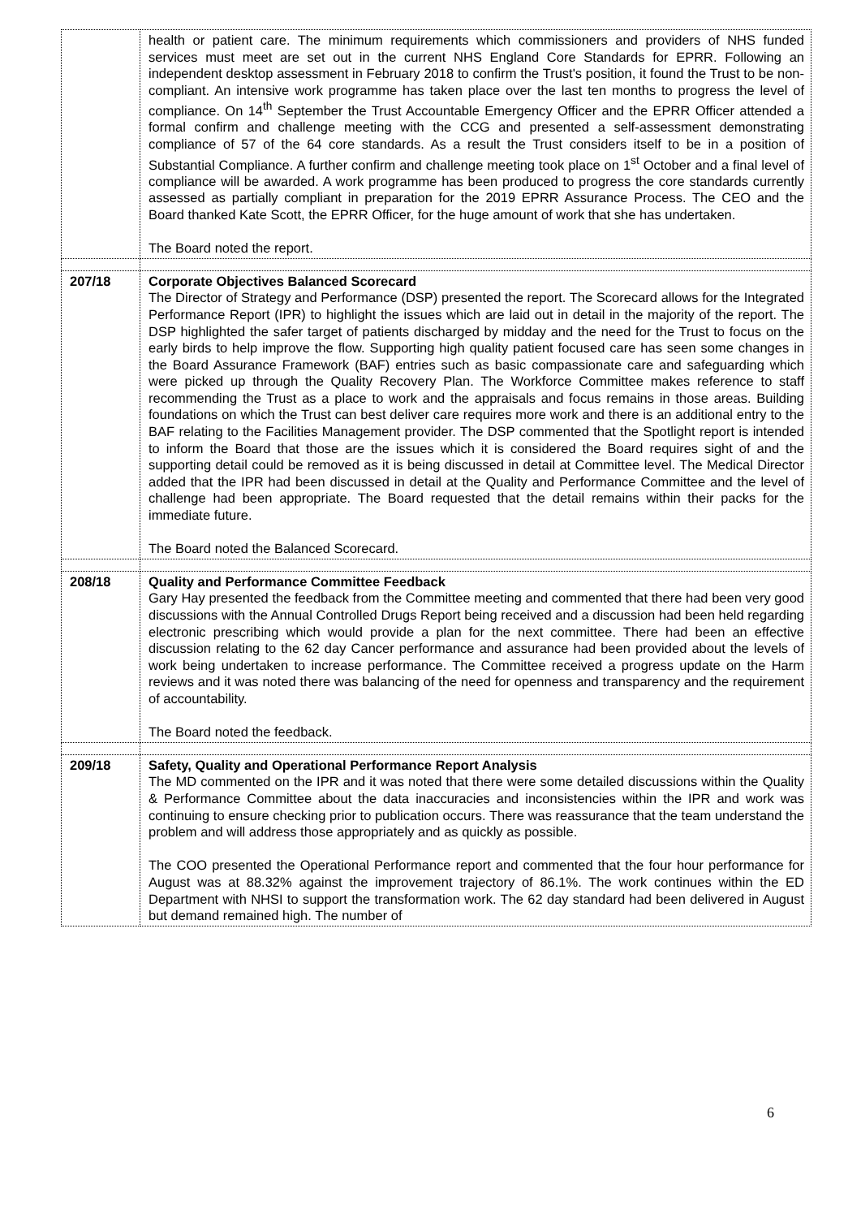| | health or patient care. The minimum requirements which commissioners and providers of NHS funded services must meet are set out in the current NHS England Core Standards for EPRR. Following an independent desktop assessment in February 2018 to confirm the Trust's position, it found the Trust to be non-compliant. An intensive work programme has taken place over the last ten months to progress the level of compliance. On 14<sup>th</sup> September the Trust Accountable Emergency Officer and the EPRR Officer attended a formal confirm and challenge meeting with the CCG and presented a self-assessment demonstrating compliance of 57 of the 64 core standards. As a result the Trust considers itself to be in a position of Substantial Compliance. A further confirm and challenge meeting took place on 1<sup>st</sup> October and a final level of compliance will be awarded. A work programme has been produced to progress the core standards currently assessed as partially compliant in preparation for the 2019 EPRR Assurance Process. The CEO and the Board thanked Kate Scott, the EPRR Officer, for the huge amount of work that she has undertaken. The Board noted the report. |
| 207/18 | Corporate Objectives Balanced Scorecard The Director of Strategy and Performance (DSP) presented the report. The Scorecard allows for the Integrated Performance Report (IPR) to highlight the issues which are laid out in detail in the majority of the report. The DSP highlighted the safer target of patients discharged by midday and the need for the Trust to focus on the early birds to help improve the flow. Supporting high quality patient focused care has seen some changes in the Board Assurance Framework (BAF) entries such as basic compassionate care and safeguarding which were picked up through the Quality Recovery Plan. The Workforce Committee makes reference to staff recommending the Trust as a place to work and the appraisals and focus remains in those areas. Building foundations on which the Trust can best deliver care requires more work and there is an additional entry to the BAF relating to the Facilities Management provider. The DSP commented that the Spotlight report is intended to inform the Board that those are the issues which it is considered the Board requires sight of and the supporting detail could be removed as it is being discussed in detail at Committee level. The Medical Director added that the IPR had been discussed in detail at the Quality and Performance Committee and the level of challenge had been appropriate. The Board requested that the detail remains within their packs for the immediate future. The Board noted the Balanced Scorecard. |
| 208/18 | Quality and Performance Committee Feedback Gary Hay presented the feedback from the Committee meeting and commented that there had been very good discussions with the Annual Controlled Drugs Report being received and a discussion had been held regarding electronic prescribing which would provide a plan for the next committee. There had been an effective discussion relating to the 62 day Cancer performance and assurance had been provided about the levels of work being undertaken to increase performance. The Committee received a progress update on the Harm reviews and it was noted there was balancing of the need for openness and transparency and the requirement of accountability. The Board noted the feedback. |
| 209/18 | Safety, Quality and Operational Performance Report Analysis The MD commented on the IPR and it was noted that there were some detailed discussions within the Quality & Performance Committee about the data inaccuracies and inconsistencies within the IPR and work was continuing to ensure checking prior to publication occurs. There was reassurance that the team understand the problem and will address those appropriately and as quickly as possible. The COO presented the Operational Performance report and commented that the four hour performance for August was at 88.32% against the improvement trajectory of 86.1%. The work continues within the ED Department with NHSI to support the transformation work. The 62 day standard had been delivered in August but demand remained high. The number of |
6